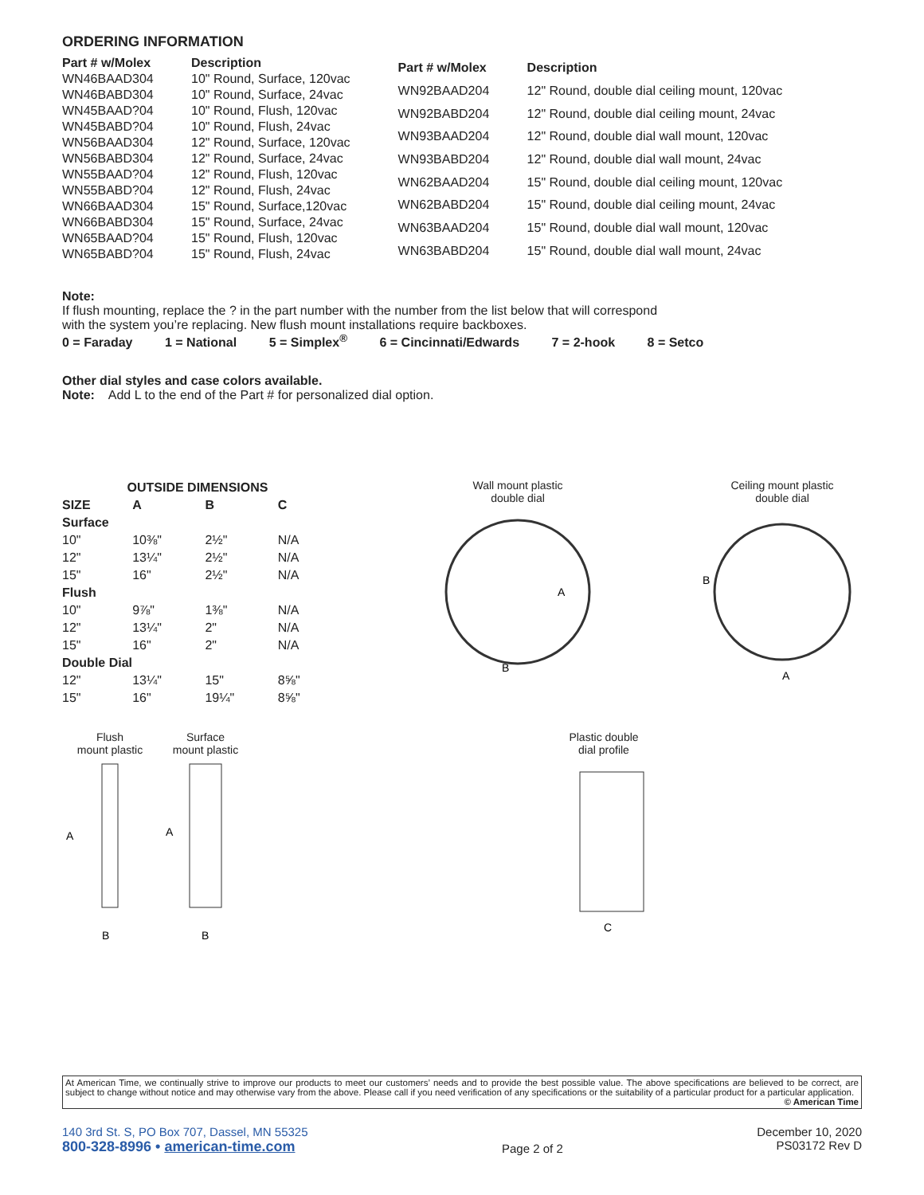ORDERING INFORMATION
| Part # w/Molex | Description |
| --- | --- |
| WN46BAAD304 | 10" Round, Surface, 120vac |
| WN46BABD304 | 10" Round, Surface, 24vac |
| WN45BAAD?04 | 10" Round, Flush, 120vac |
| WN45BABD?04 | 10" Round, Flush, 24vac |
| WN56BAAD304 | 12" Round, Surface, 120vac |
| WN56BABD304 | 12" Round, Surface, 24vac |
| WN55BAAD?04 | 12" Round, Flush, 120vac |
| WN55BABD?04 | 12" Round, Flush, 24vac |
| WN66BAAD304 | 15" Round, Surface,120vac |
| WN66BABD304 | 15" Round, Surface, 24vac |
| WN65BAAD?04 | 15" Round, Flush, 120vac |
| WN65BABD?04 | 15" Round, Flush, 24vac |
| Part # w/Molex | Description |
| --- | --- |
| WN92BAAD204 | 12" Round, double dial ceiling mount, 120vac |
| WN92BABD204 | 12" Round, double dial ceiling mount, 24vac |
| WN93BAAD204 | 12" Round, double dial wall mount, 120vac |
| WN93BABD204 | 12" Round, double dial wall mount, 24vac |
| WN62BAAD204 | 15" Round, double dial ceiling mount, 120vac |
| WN62BABD204 | 15" Round, double dial ceiling mount, 24vac |
| WN63BAAD204 | 15" Round, double dial wall mount, 120vac |
| WN63BABD204 | 15" Round, double dial wall mount, 24vac |
Note:
If flush mounting, replace the ? in the part number with the number from the list below that will correspond
with the system you’re replacing. New flush mount installations require backboxes.
0 = Faraday 1 = National 5 = Simplex<sup>®</sup> 6 = Cincinnati/Edwards 7 = 2-hook 8 = Setco
Other dial styles and case colors available.
Note: Add L to the end of the Part # for personalized dial option.
| OUTSIDE DIMENSIONS | | | |
| --- | --- | --- | --- |
| SIZE | A | B | C |
| Surface | | | |
| 10" | 10⅜" | 2½" | N/A |
| 12" | 13¼" | 2½" | N/A |
| 15" | 16" | 2½" | N/A |
| Flush | | | |
| 10" | 9⅞" | 1⅜" | N/A |
| 12" | 13¼" | 2" | N/A |
| 15" | 16" | 2" | N/A |
| Double Dial | | | |
| 12" | 13¼" | 15" | 8⅝" |
| 15" | 16" | 19¼" | 8⅝" |
Wall mount plastic
double dial
A
B
Ceiling mount plastic
double dial
B
A
Flush
mount plastic
A
B
Surface
mount plastic
A
B
Plastic double
dial profile
C
At American Time, we continually strive to improve our products to meet our customers’ needs and to provide the best possible value. The above specifications are believed to be correct, are subject to change without notice and may otherwise vary from the above. Please call if you need verification of any specifications or the suitability of a particular product for a particular application. © American Time
140 3rd St. S, PO Box 707, Dassel, MN 55325
800-328-8996 • american-time.com
Page 2 of 2 December 10, 2020
PS03172 Rev D